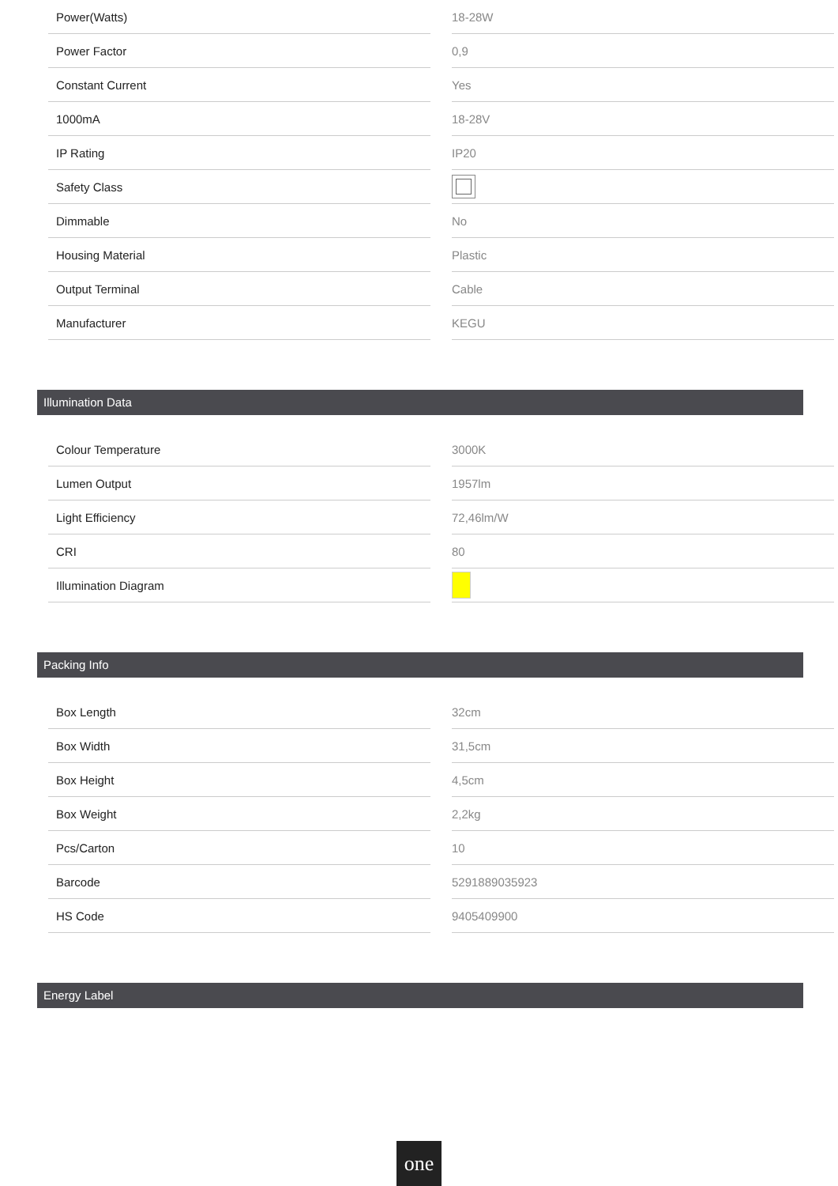| Power(Watts) | | 18-28W |
| Power Factor | | 0,9 |
| Constant Current | | Yes |
| 1000mA | | 18-28V |
| IP Rating | | IP20 |
| Safety Class | | |
| Dimmable | | No |
| Housing Material | | Plastic |
| Output Terminal | | Cable |
| Manufacturer | | KEGU |
Illumination Data
| Colour Temperature | | 3000K |
| Lumen Output | | 1957lm |
| Light Efficiency | | 72,46lm/W |
| CRI | | 80 |
| Illumination Diagram | | |
Packing Info
| Box Length | | 32cm |
| Box Width | | 31,5cm |
| Box Height | | 4,5cm |
| Box Weight | | 2,2kg |
| Pcs/Carton | | 10 |
| Barcode | | 5291889035923 |
| HS Code | | 9405409900 |
Energy Label
one